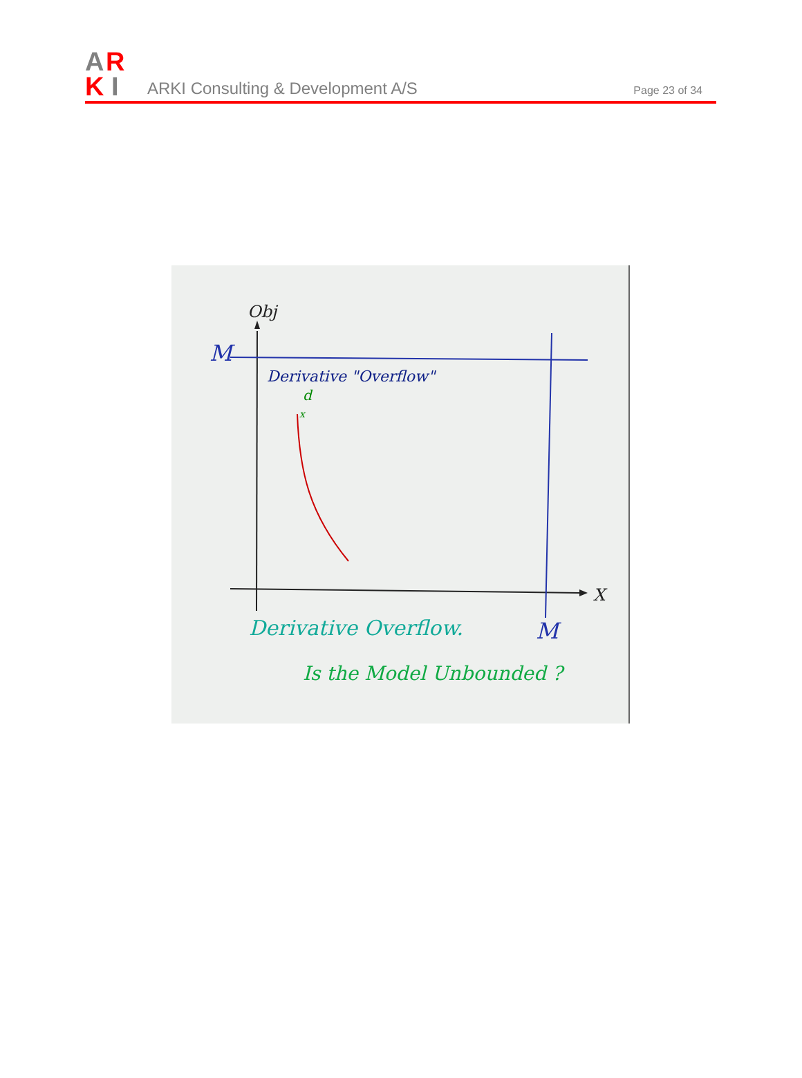A
R
K
I
ARKI Consulting & Development A/S
Page 23 of 34
Obj
M
Derivative "Overflow"
d
x
X
Derivative Overflow.
M
Is the Model Unbounded ?